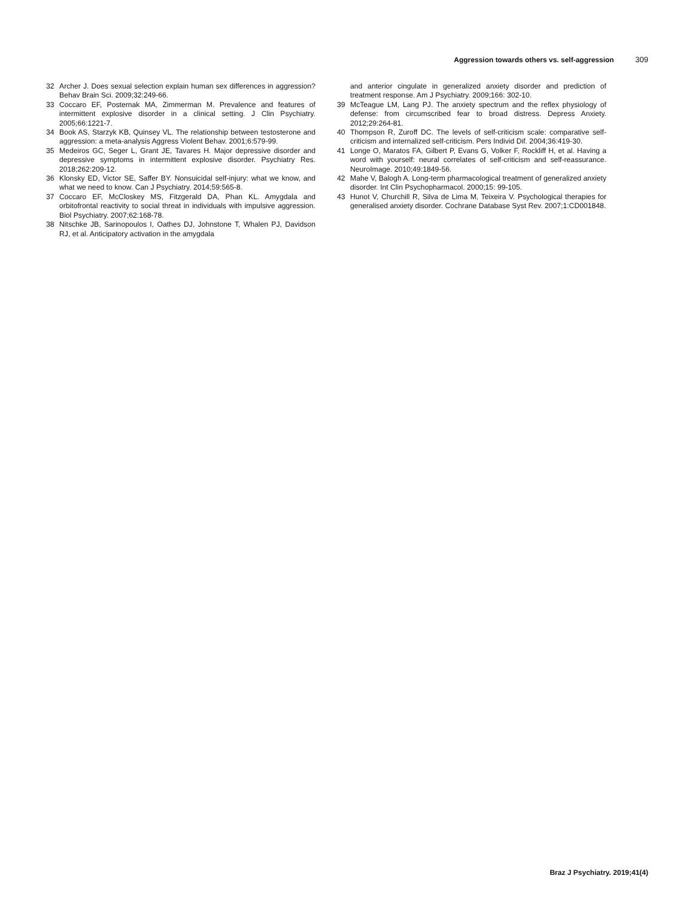Aggression towards others vs. self-aggression 309
32 Archer J. Does sexual selection explain human sex differences in aggression? Behav Brain Sci. 2009;32:249-66.
33 Coccaro EF, Posternak MA, Zimmerman M. Prevalence and features of intermittent explosive disorder in a clinical setting. J Clin Psychiatry. 2005;66:1221-7.
34 Book AS, Starzyk KB, Quinsey VL. The relationship between testosterone and aggression: a meta-analysis Aggress Violent Behav. 2001;6:579-99.
35 Medeiros GC, Seger L, Grant JE, Tavares H. Major depressive disorder and depressive symptoms in intermittent explosive disorder. Psychiatry Res. 2018;262:209-12.
36 Klonsky ED, Victor SE, Saffer BY. Nonsuicidal self-injury: what we know, and what we need to know. Can J Psychiatry. 2014;59:565-8.
37 Coccaro EF, McCloskey MS, Fitzgerald DA, Phan KL. Amygdala and orbitofrontal reactivity to social threat in individuals with impulsive aggression. Biol Psychiatry. 2007;62:168-78.
38 Nitschke JB, Sarinopoulos I, Oathes DJ, Johnstone T, Whalen PJ, Davidson RJ, et al. Anticipatory activation in the amygdala
and anterior cingulate in generalized anxiety disorder and prediction of treatment response. Am J Psychiatry. 2009;166: 302-10.
39 McTeague LM, Lang PJ. The anxiety spectrum and the reflex physiology of defense: from circumscribed fear to broad distress. Depress Anxiety. 2012;29:264-81.
40 Thompson R, Zuroff DC. The levels of self-criticism scale: comparative self-criticism and internalized self-criticism. Pers Individ Dif. 2004;36:419-30.
41 Longe O, Maratos FA, Gilbert P, Evans G, Volker F, Rockliff H, et al. Having a word with yourself: neural correlates of self-criticism and self-reassurance. NeuroImage. 2010;49:1849-56.
42 Mahe V, Balogh A. Long-term pharmacological treatment of generalized anxiety disorder. Int Clin Psychopharmacol. 2000;15: 99-105.
43 Hunot V, Churchill R, Silva de Lima M, Teixeira V. Psychological therapies for generalised anxiety disorder. Cochrane Database Syst Rev. 2007;1:CD001848.
Braz J Psychiatry. 2019;41(4)